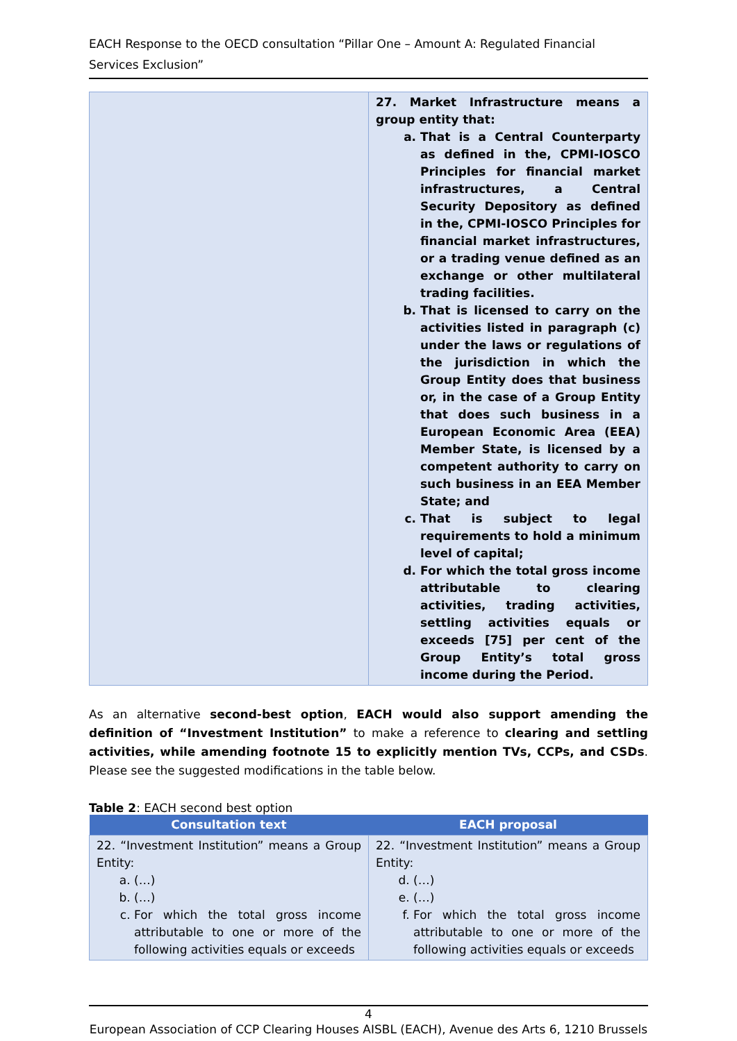EACH Response to the OECD consultation “Pillar One – Amount A: Regulated Financial Services Exclusion”
| | 27. Market Infrastructure means a group entity that: a. That is a Central Counterparty as defined in the, CPMI-IOSCO Principles for financial market infrastructures, a Central Security Depository as defined in the, CPMI-IOSCO Principles for financial market infrastructures, or a trading venue defined as an exchange or other multilateral trading facilities. b. That is licensed to carry on the activities listed in paragraph (c) under the laws or regulations of the jurisdiction in which the Group Entity does that business or, in the case of a Group Entity that does such business in a European Economic Area (EEA) Member State, is licensed by a competent authority to carry on such business in an EEA Member State; and c. That is subject to legal requirements to hold a minimum level of capital; d. For which the total gross income attributable to clearing activities, trading activities, settling activities equals or exceeds [75] per cent of the Group Entity’s total gross income during the Period. |
As an alternative second-best option, EACH would also support amending the definition of “Investment Institution” to make a reference to clearing and settling activities, while amending footnote 15 to explicitly mention TVs, CCPs, and CSDs. Please see the suggested modifications in the table below.
Table 2: EACH second best option
| Consultation text | EACH proposal |
| --- | --- |
| 22. “Investment Institution” means a Group Entity: a. (…) b. (…) c. For which the total gross income attributable to one or more of the following activities equals or exceeds | 22. “Investment Institution” means a Group Entity: d. (…) e. (…) f. For which the total gross income attributable to one or more of the following activities equals or exceeds |
4
European Association of CCP Clearing Houses AISBL (EACH), Avenue des Arts 6, 1210 Brussels